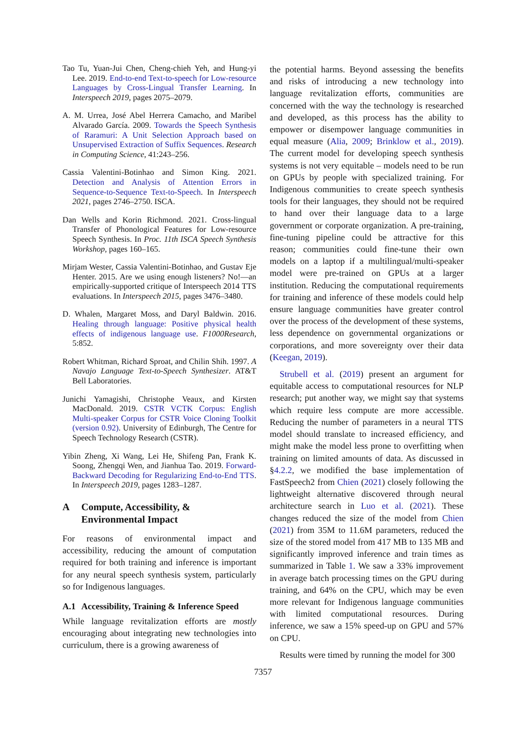Tao Tu, Yuan-Jui Chen, Cheng-chieh Yeh, and Hung-yi Lee. 2019. End-to-end Text-to-speech for Low-resource Languages by Cross-Lingual Transfer Learning. In Interspeech 2019, pages 2075–2079.
A. M. Urrea, José Abel Herrera Camacho, and Maribel Alvarado García. 2009. Towards the Speech Synthesis of Raramuri: A Unit Selection Approach based on Unsupervised Extraction of Suffix Sequences. Research in Computing Science, 41:243–256.
Cassia Valentini-Botinhao and Simon King. 2021. Detection and Analysis of Attention Errors in Sequence-to-Sequence Text-to-Speech. In Interspeech 2021, pages 2746–2750. ISCA.
Dan Wells and Korin Richmond. 2021. Cross-lingual Transfer of Phonological Features for Low-resource Speech Synthesis. In Proc. 11th ISCA Speech Synthesis Workshop, pages 160–165.
Mirjam Wester, Cassia Valentini-Botinhao, and Gustav Eje Henter. 2015. Are we using enough listeners? No!—an empirically-supported critique of Interspeech 2014 TTS evaluations. In Interspeech 2015, pages 3476–3480.
D. Whalen, Margaret Moss, and Daryl Baldwin. 2016. Healing through language: Positive physical health effects of indigenous language use. F1000Research, 5:852.
Robert Whitman, Richard Sproat, and Chilin Shih. 1997. A Navajo Language Text-to-Speech Synthesizer. AT&T Bell Laboratories.
Junichi Yamagishi, Christophe Veaux, and Kirsten MacDonald. 2019. CSTR VCTK Corpus: English Multi-speaker Corpus for CSTR Voice Cloning Toolkit (version 0.92). University of Edinburgh, The Centre for Speech Technology Research (CSTR).
Yibin Zheng, Xi Wang, Lei He, Shifeng Pan, Frank K. Soong, Zhengqi Wen, and Jianhua Tao. 2019. Forward-Backward Decoding for Regularizing End-to-End TTS. In Interspeech 2019, pages 1283–1287.
A Compute, Accessibility, & Environmental Impact
For reasons of environmental impact and accessibility, reducing the amount of computation required for both training and inference is important for any neural speech synthesis system, particularly so for Indigenous languages.
A.1 Accessibility, Training & Inference Speed
While language revitalization efforts are mostly encouraging about integrating new technologies into curriculum, there is a growing awareness of
the potential harms. Beyond assessing the benefits and risks of introducing a new technology into language revitalization efforts, communities are concerned with the way the technology is researched and developed, as this process has the ability to empower or disempower language communities in equal measure (Alia, 2009; Brinklow et al., 2019). The current model for developing speech synthesis systems is not very equitable – models need to be run on GPUs by people with specialized training. For Indigenous communities to create speech synthesis tools for their languages, they should not be required to hand over their language data to a large government or corporate organization. A pre-training, fine-tuning pipeline could be attractive for this reason; communities could fine-tune their own models on a laptop if a multilingual/multi-speaker model were pre-trained on GPUs at a larger institution. Reducing the computational requirements for training and inference of these models could help ensure language communities have greater control over the process of the development of these systems, less dependence on governmental organizations or corporations, and more sovereignty over their data (Keegan, 2019).
Strubell et al. (2019) present an argument for equitable access to computational resources for NLP research; put another way, we might say that systems which require less compute are more accessible. Reducing the number of parameters in a neural TTS model should translate to increased efficiency, and might make the model less prone to overfitting when training on limited amounts of data. As discussed in §4.2.2, we modified the base implementation of FastSpeech2 from Chien (2021) closely following the lightweight alternative discovered through neural architecture search in Luo et al. (2021). These changes reduced the size of the model from Chien (2021) from 35M to 11.6M parameters, reduced the size of the stored model from 417 MB to 135 MB and significantly improved inference and train times as summarized in Table 1. We saw a 33% improvement in average batch processing times on the GPU during training, and 64% on the CPU, which may be even more relevant for Indigenous language communities with limited computational resources. During inference, we saw a 15% speed-up on GPU and 57% on CPU.
Results were timed by running the model for 300
7357